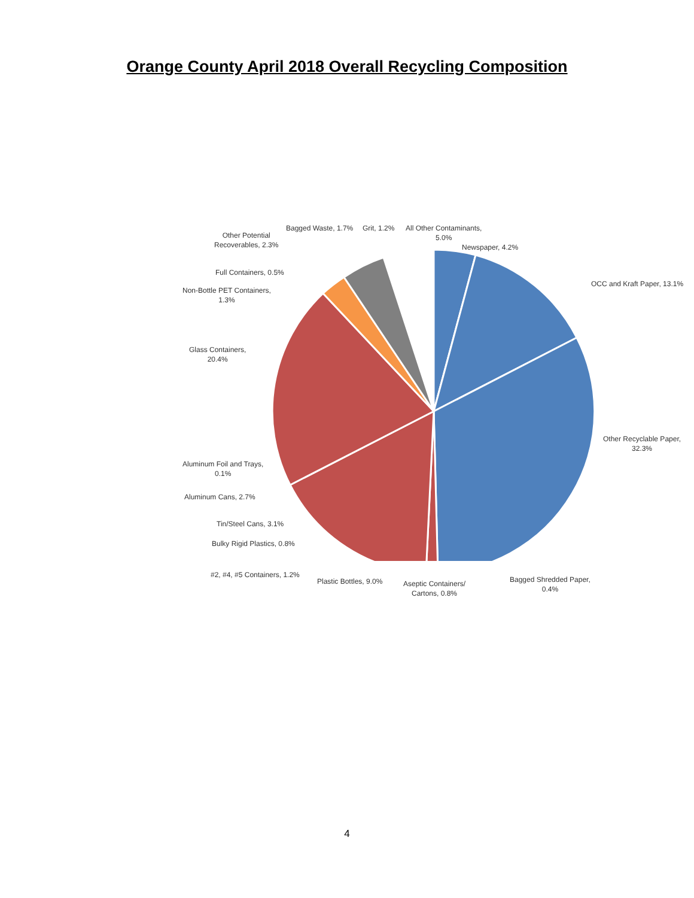Orange County April 2018 Overall Recycling Composition
Bagged Waste, 1.7% Grit, 1.2%
All Other Contaminants,
5.0%
Other Potential
Recoverables, 2.3%
Newspaper, 4.2%
Full Containers, 0.5%
OCC and Kraft Paper, 13.1%
Non-Bottle PET Containers,
1.3%
Glass Containers,
20.4%
Other Recyclable Paper,
32.3%
Aluminum Foil and Trays,
0.1%
Aluminum Cans, 2.7%
Tin/Steel Cans, 3.1%
Bulky Rigid Plastics, 0.8%
#2, #4, #5 Containers, 1.2%
Plastic Bottles, 9.0%
Aseptic Containers/
Cartons, 0.8%
Bagged Shredded Paper,
0.4%
4